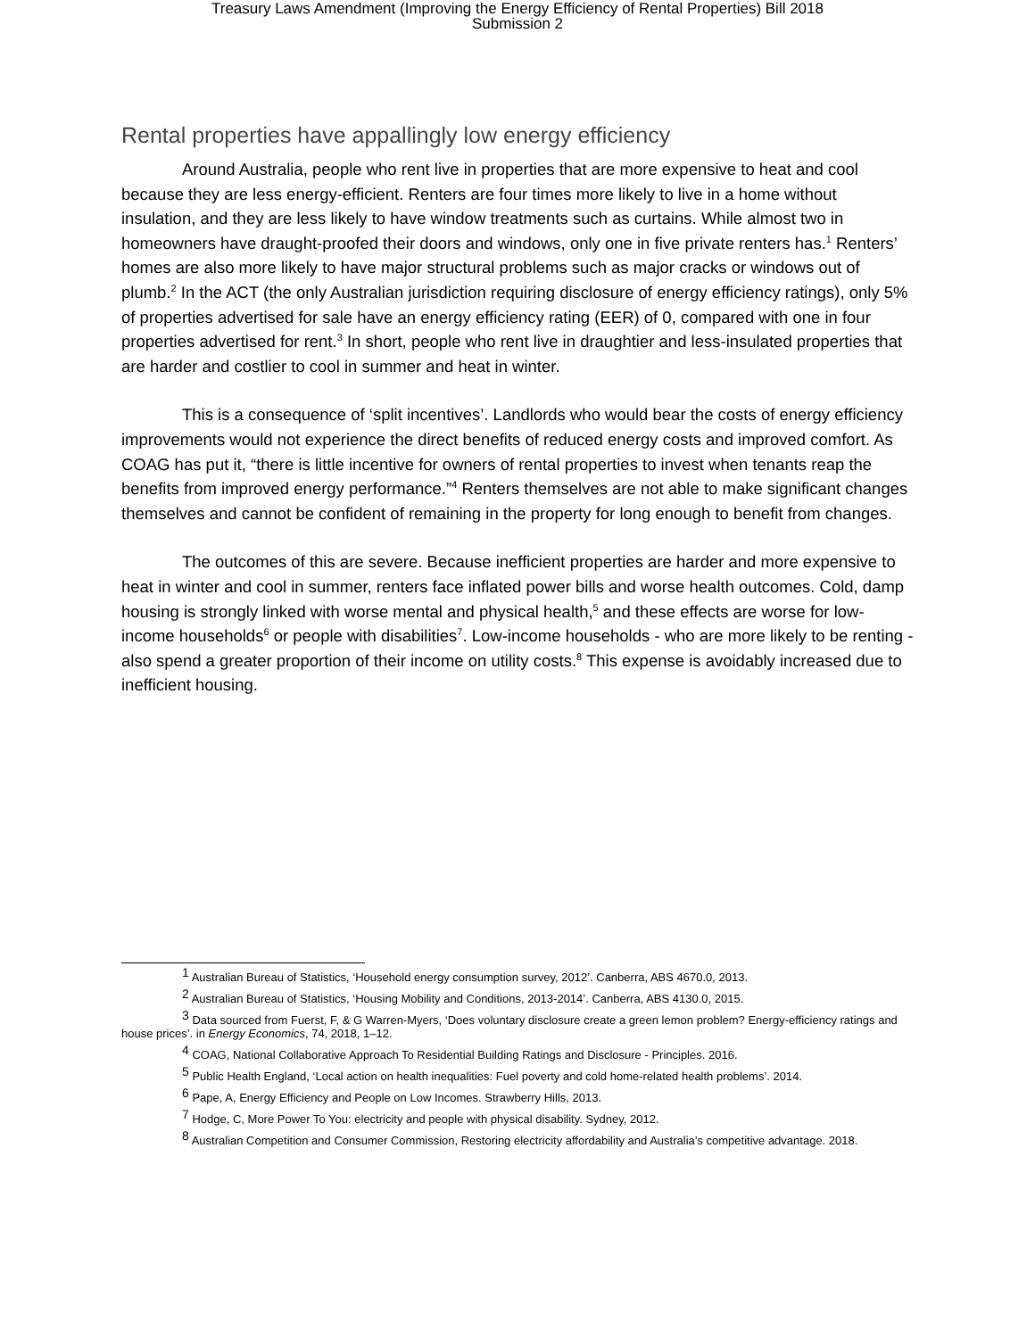Treasury Laws Amendment (Improving the Energy Efficiency of Rental Properties) Bill 2018
Submission 2
Rental properties have appallingly low energy efficiency
Around Australia, people who rent live in properties that are more expensive to heat and cool because they are less energy-efficient. Renters are four times more likely to live in a home without insulation, and they are less likely to have window treatments such as curtains. While almost two in homeowners have draught-proofed their doors and windows, only one in five private renters has.<sup>1</sup> Renters’ homes are also more likely to have major structural problems such as major cracks or windows out of plumb.<sup>2</sup> In the ACT (the only Australian jurisdiction requiring disclosure of energy efficiency ratings), only 5% of properties advertised for sale have an energy efficiency rating (EER) of 0, compared with one in four properties advertised for rent.<sup>3</sup> In short, people who rent live in draughtier and less-insulated properties that are harder and costlier to cool in summer and heat in winter.
This is a consequence of ‘split incentives’. Landlords who would bear the costs of energy efficiency improvements would not experience the direct benefits of reduced energy costs and improved comfort. As COAG has put it, “there is little incentive for owners of rental properties to invest when tenants reap the benefits from improved energy performance.”<sup>4</sup> Renters themselves are not able to make significant changes themselves and cannot be confident of remaining in the property for long enough to benefit from changes.
The outcomes of this are severe. Because inefficient properties are harder and more expensive to heat in winter and cool in summer, renters face inflated power bills and worse health outcomes. Cold, damp housing is strongly linked with worse mental and physical health,<sup>5</sup> and these effects are worse for low-income households<sup>6</sup> or people with disabilities<sup>7</sup>. Low-income households - who are more likely to be renting - also spend a greater proportion of their income on utility costs.<sup>8</sup> This expense is avoidably increased due to inefficient housing.
<sup>1</sup> Australian Bureau of Statistics, ‘Household energy consumption survey, 2012’. Canberra, ABS 4670.0, 2013.
<sup>2</sup> Australian Bureau of Statistics, ‘Housing Mobility and Conditions, 2013-2014’. Canberra, ABS 4130.0, 2015.
<sup>3</sup> Data sourced from Fuerst, F, & G Warren-Myers, ‘Does voluntary disclosure create a green lemon problem? Energy-efficiency ratings and house prices’. in Energy Economics, 74, 2018, 1–12.
<sup>4</sup> COAG, National Collaborative Approach To Residential Building Ratings and Disclosure - Principles. 2016.
<sup>5</sup> Public Health England, ‘Local action on health inequalities: Fuel poverty and cold home-related health problems’. 2014.
<sup>6</sup> Pape, A, Energy Efficiency and People on Low Incomes. Strawberry Hills, 2013.
<sup>7</sup> Hodge, C, More Power To You: electricity and people with physical disability. Sydney, 2012.
<sup>8</sup> Australian Competition and Consumer Commission, Restoring electricity affordability and Australia’s competitive advantage. 2018.